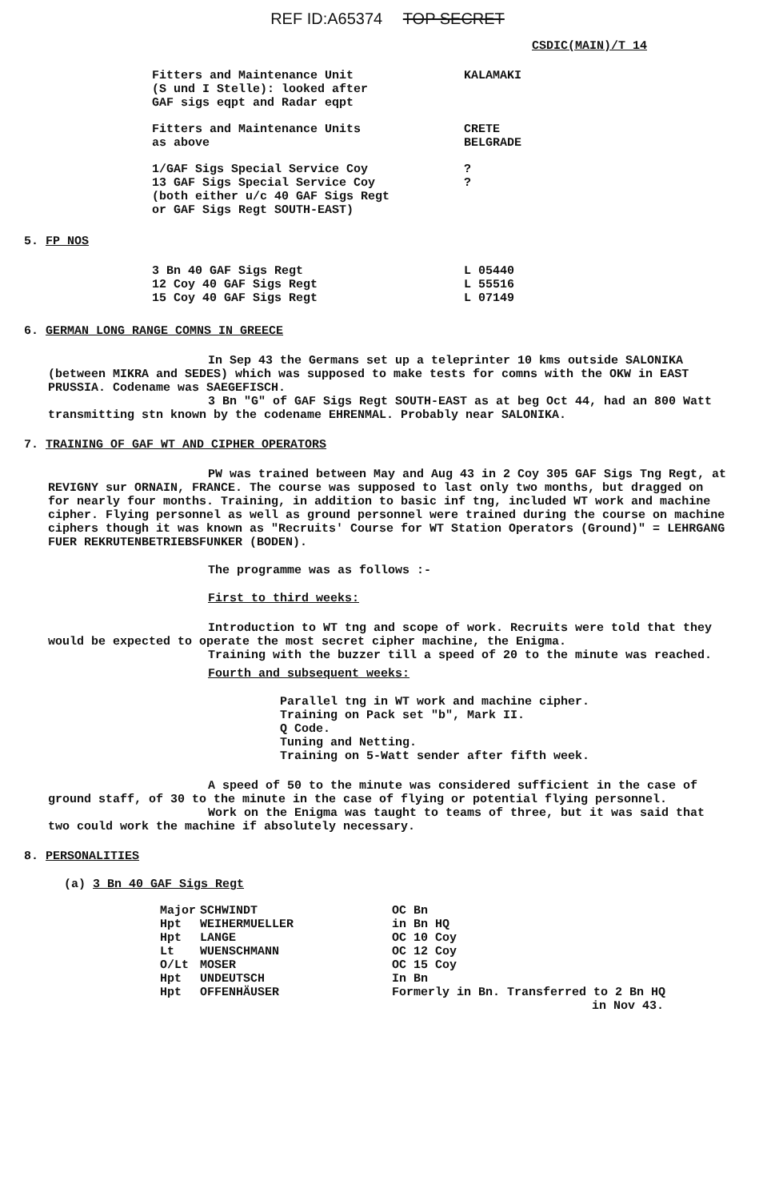REF ID:A65374 TOP SECRET
CSDIC(MAIN)/T 14
| Fitters and Maintenance Unit (S und I Stelle): looked after GAF sigs eqpt and Radar eqpt | KALAMAKI |
| Fitters and Maintenance Units as above | CRETE BELGRADE |
| 1/GAF Sigs Special Service Coy 13 GAF Sigs Special Service Coy (both either u/c 40 GAF Sigs Regt or GAF Sigs Regt SOUTH-EAST) | ? ? |
5. FP NOS
| 3 Bn 40 GAF Sigs Regt | L 05440 |
| 12 Coy 40 GAF Sigs Regt | L 55516 |
| 15 Coy 40 GAF Sigs Regt | L 07149 |
6. GERMAN LONG RANGE COMNS IN GREECE
In Sep 43 the Germans set up a teleprinter 10 kms outside SALONIKA (between MIKRA and SEDES) which was supposed to make tests for comns with the OKW in EAST PRUSSIA. Codename was SAEGEFISCH.
3 Bn "G" of GAF Sigs Regt SOUTH-EAST as at beg Oct 44, had an 800 Watt transmitting stn known by the codename EHRENMAL. Probably near SALONIKA.
7. TRAINING OF GAF WT AND CIPHER OPERATORS
PW was trained between May and Aug 43 in 2 Coy 305 GAF Sigs Tng Regt, at REVIGNY sur ORNAIN, FRANCE. The course was supposed to last only two months, but dragged on for nearly four months. Training, in addition to basic inf tng, included WT work and machine cipher. Flying personnel as well as ground personnel were trained during the course on machine ciphers though it was known as "Recruits' Course for WT Station Operators (Ground)" = LEHRGANG FUER REKRUTENBETRIEBSFUNKER (BODEN).
The programme was as follows :-
First to third weeks:
Introduction to WT tng and scope of work. Recruits were told that they would be expected to operate the most secret cipher machine, the Enigma.
Training with the buzzer till a speed of 20 to the minute was reached.
Fourth and subsequent weeks:
Parallel tng in WT work and machine cipher.
Training on Pack set "b", Mark II.
Q Code.
Tuning and Netting.
Training on 5-Watt sender after fifth week.
A speed of 50 to the minute was considered sufficient in the case of ground staff, of 30 to the minute in the case of flying or potential flying personnel.
Work on the Enigma was taught to teams of three, but it was said that two could work the machine if absolutely necessary.
8. PERSONALITIES
(a) 3 Bn 40 GAF Sigs Regt
| Major | SCHWINDT | OC Bn |
| Hpt | WEIHERMUELLER | in Bn HQ |
| Hpt | LANGE | OC 10 Coy |
| Lt | WUENSCHMANN | OC 12 Coy |
| O/Lt | MOSER | OC 15 Coy |
| Hpt | UNDEUTSCH | In Bn |
| Hpt | OFFENHÄUSER | Formerly in Bn. Transferred to 2 Bn HQ in Nov 43. |